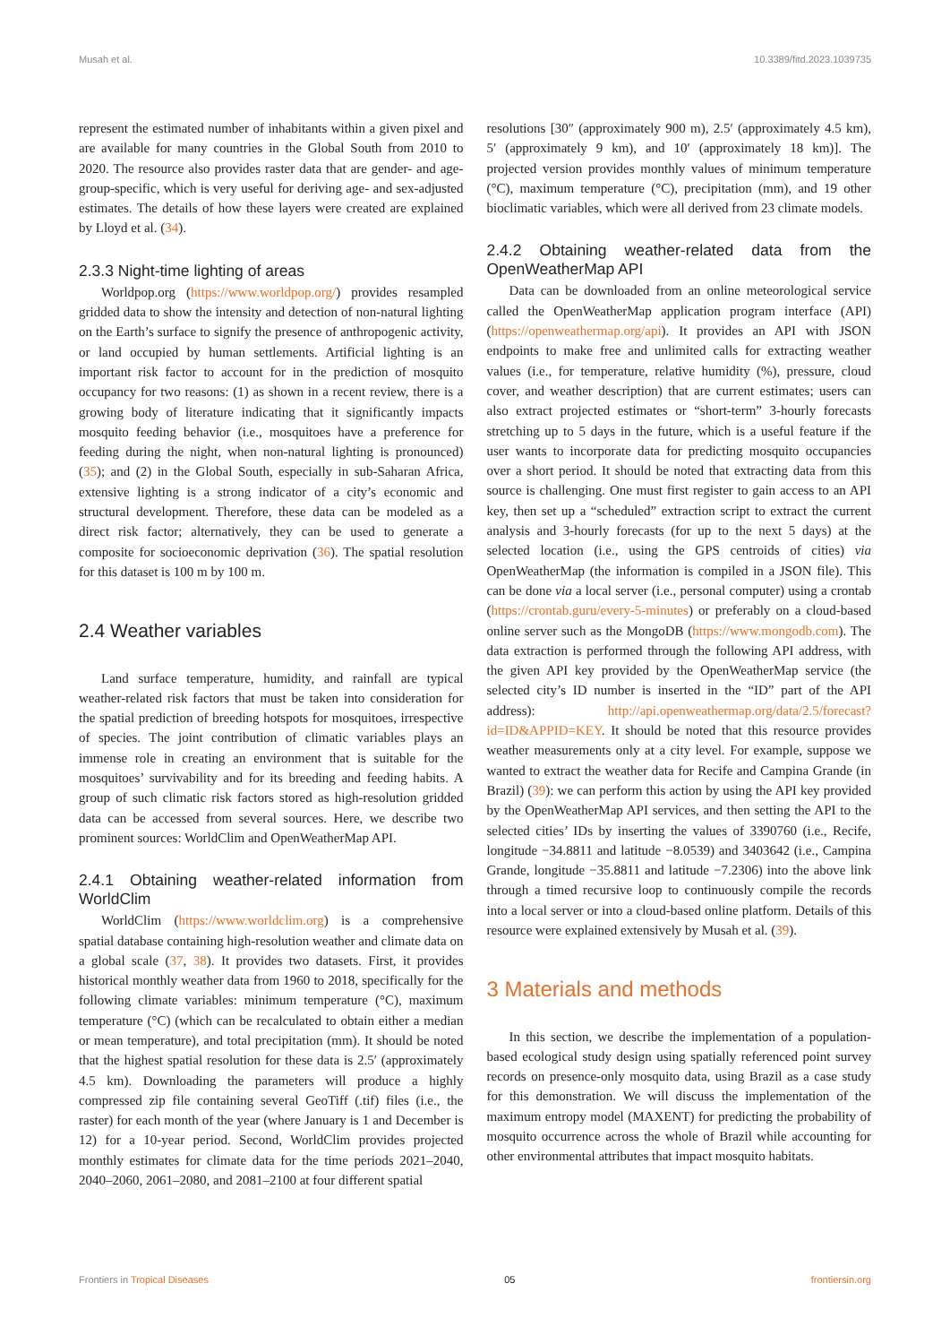Musah et al. 10.3389/fitd.2023.1039735
represent the estimated number of inhabitants within a given pixel and are available for many countries in the Global South from 2010 to 2020. The resource also provides raster data that are gender- and age-group-specific, which is very useful for deriving age- and sex-adjusted estimates. The details of how these layers were created are explained by Lloyd et al. (34).
2.3.3 Night-time lighting of areas
Worldpop.org (https://www.worldpop.org/) provides resampled gridded data to show the intensity and detection of non-natural lighting on the Earth’s surface to signify the presence of anthropogenic activity, or land occupied by human settlements. Artificial lighting is an important risk factor to account for in the prediction of mosquito occupancy for two reasons: (1) as shown in a recent review, there is a growing body of literature indicating that it significantly impacts mosquito feeding behavior (i.e., mosquitoes have a preference for feeding during the night, when non-natural lighting is pronounced) (35); and (2) in the Global South, especially in sub-Saharan Africa, extensive lighting is a strong indicator of a city’s economic and structural development. Therefore, these data can be modeled as a direct risk factor; alternatively, they can be used to generate a composite for socioeconomic deprivation (36). The spatial resolution for this dataset is 100 m by 100 m.
2.4 Weather variables
Land surface temperature, humidity, and rainfall are typical weather-related risk factors that must be taken into consideration for the spatial prediction of breeding hotspots for mosquitoes, irrespective of species. The joint contribution of climatic variables plays an immense role in creating an environment that is suitable for the mosquitoes’ survivability and for its breeding and feeding habits. A group of such climatic risk factors stored as high-resolution gridded data can be accessed from several sources. Here, we describe two prominent sources: WorldClim and OpenWeatherMap API.
2.4.1 Obtaining weather-related information from WorldClim
WorldClim (https://www.worldclim.org) is a comprehensive spatial database containing high-resolution weather and climate data on a global scale (37, 38). It provides two datasets. First, it provides historical monthly weather data from 1960 to 2018, specifically for the following climate variables: minimum temperature (°C), maximum temperature (°C) (which can be recalculated to obtain either a median or mean temperature), and total precipitation (mm). It should be noted that the highest spatial resolution for these data is 2.5′ (approximately 4.5 km). Downloading the parameters will produce a highly compressed zip file containing several GeoTiff (.tif) files (i.e., the raster) for each month of the year (where January is 1 and December is 12) for a 10-year period. Second, WorldClim provides projected monthly estimates for climate data for the time periods 2021–2040, 2040–2060, 2061–2080, and 2081–2100 at four different spatial
resolutions [30″ (approximately 900 m), 2.5′ (approximately 4.5 km), 5′ (approximately 9 km), and 10′ (approximately 18 km)]. The projected version provides monthly values of minimum temperature (°C), maximum temperature (°C), precipitation (mm), and 19 other bioclimatic variables, which were all derived from 23 climate models.
2.4.2 Obtaining weather-related data from the OpenWeatherMap API
Data can be downloaded from an online meteorological service called the OpenWeatherMap application program interface (API) (https://openweathermap.org/api). It provides an API with JSON endpoints to make free and unlimited calls for extracting weather values (i.e., for temperature, relative humidity (%), pressure, cloud cover, and weather description) that are current estimates; users can also extract projected estimates or “short-term” 3-hourly forecasts stretching up to 5 days in the future, which is a useful feature if the user wants to incorporate data for predicting mosquito occupancies over a short period. It should be noted that extracting data from this source is challenging. One must first register to gain access to an API key, then set up a “scheduled” extraction script to extract the current analysis and 3-hourly forecasts (for up to the next 5 days) at the selected location (i.e., using the GPS centroids of cities) via OpenWeatherMap (the information is compiled in a JSON file). This can be done via a local server (i.e., personal computer) using a crontab (https://crontab.guru/every-5-minutes) or preferably on a cloud-based online server such as the MongoDB (https://www.mongodb.com). The data extraction is performed through the following API address, with the given API key provided by the OpenWeatherMap service (the selected city’s ID number is inserted in the “ID” part of the API address): http://api.openweathermap.org/data/2.5/forecast?id=ID&APPID=KEY. It should be noted that this resource provides weather measurements only at a city level. For example, suppose we wanted to extract the weather data for Recife and Campina Grande (in Brazil) (39): we can perform this action by using the API key provided by the OpenWeatherMap API services, and then setting the API to the selected cities’ IDs by inserting the values of 3390760 (i.e., Recife, longitude −34.8811 and latitude −8.0539) and 3403642 (i.e., Campina Grande, longitude −35.8811 and latitude −7.2306) into the above link through a timed recursive loop to continuously compile the records into a local server or into a cloud-based online platform. Details of this resource were explained extensively by Musah et al. (39).
3 Materials and methods
In this section, we describe the implementation of a population-based ecological study design using spatially referenced point survey records on presence-only mosquito data, using Brazil as a case study for this demonstration. We will discuss the implementation of the maximum entropy model (MAXENT) for predicting the probability of mosquito occurrence across the whole of Brazil while accounting for other environmental attributes that impact mosquito habitats.
Frontiers in Tropical Diseases 05 frontiersin.org